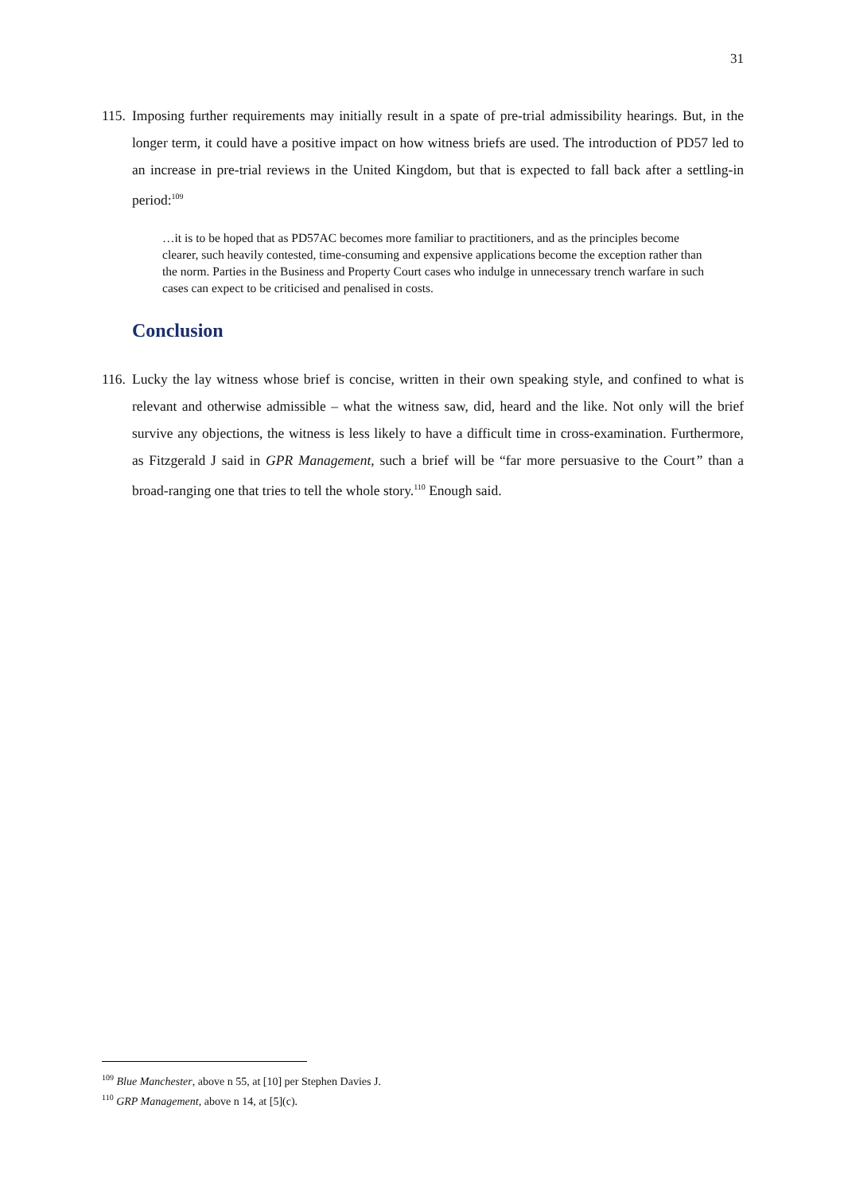31
115. Imposing further requirements may initially result in a spate of pre-trial admissibility hearings. But, in the longer term, it could have a positive impact on how witness briefs are used. The introduction of PD57 led to an increase in pre-trial reviews in the United Kingdom, but that is expected to fall back after a settling-in period:<sup>109</sup>
…it is to be hoped that as PD57AC becomes more familiar to practitioners, and as the principles become clearer, such heavily contested, time-consuming and expensive applications become the exception rather than the norm. Parties in the Business and Property Court cases who indulge in unnecessary trench warfare in such cases can expect to be criticised and penalised in costs.
Conclusion
116. Lucky the lay witness whose brief is concise, written in their own speaking style, and confined to what is relevant and otherwise admissible – what the witness saw, did, heard and the like. Not only will the brief survive any objections, the witness is less likely to have a difficult time in cross-examination. Furthermore, as Fitzgerald J said in GPR Management, such a brief will be “far more persuasive to the Court” than a broad-ranging one that tries to tell the whole story.<sup>110</sup> Enough said.
<sup>109</sup> Blue Manchester, above n 55, at [10] per Stephen Davies J.
<sup>110</sup> GRP Management, above n 14, at [5](c).